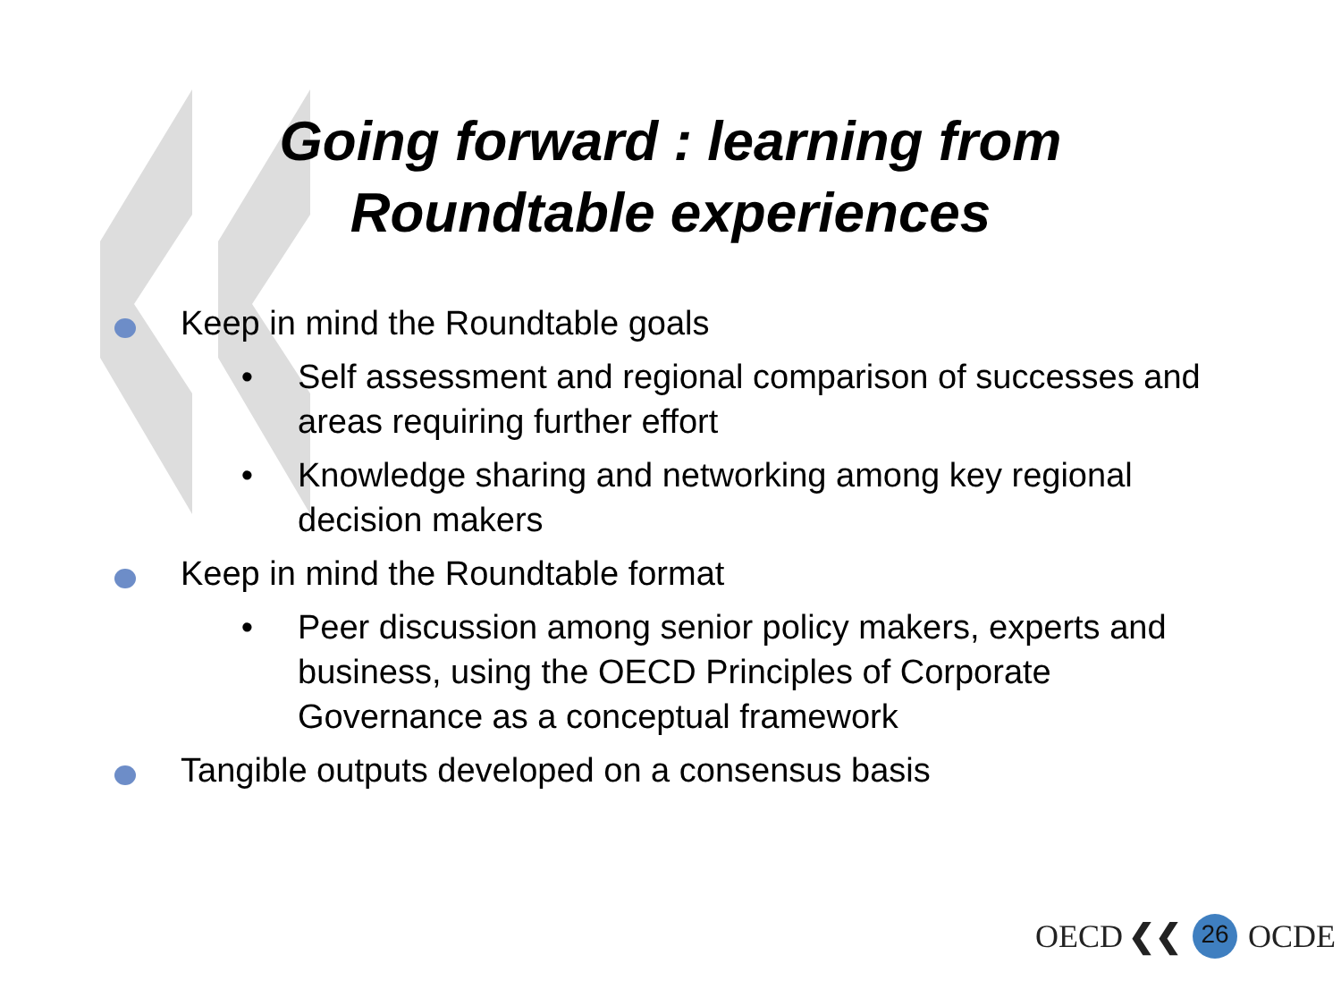Going forward : learning from
Roundtable experiences
Keep in mind the Roundtable goals
• Self assessment and regional comparison of successes and areas requiring further effort
• Knowledge sharing and networking among key regional decision makers
Keep in mind the Roundtable format
• Peer discussion among senior policy makers, experts and business, using the OECD Principles of Corporate Governance as a conceptual framework
Tangible outputs developed on a consensus basis
OECD ❮❮ 26 OCDE